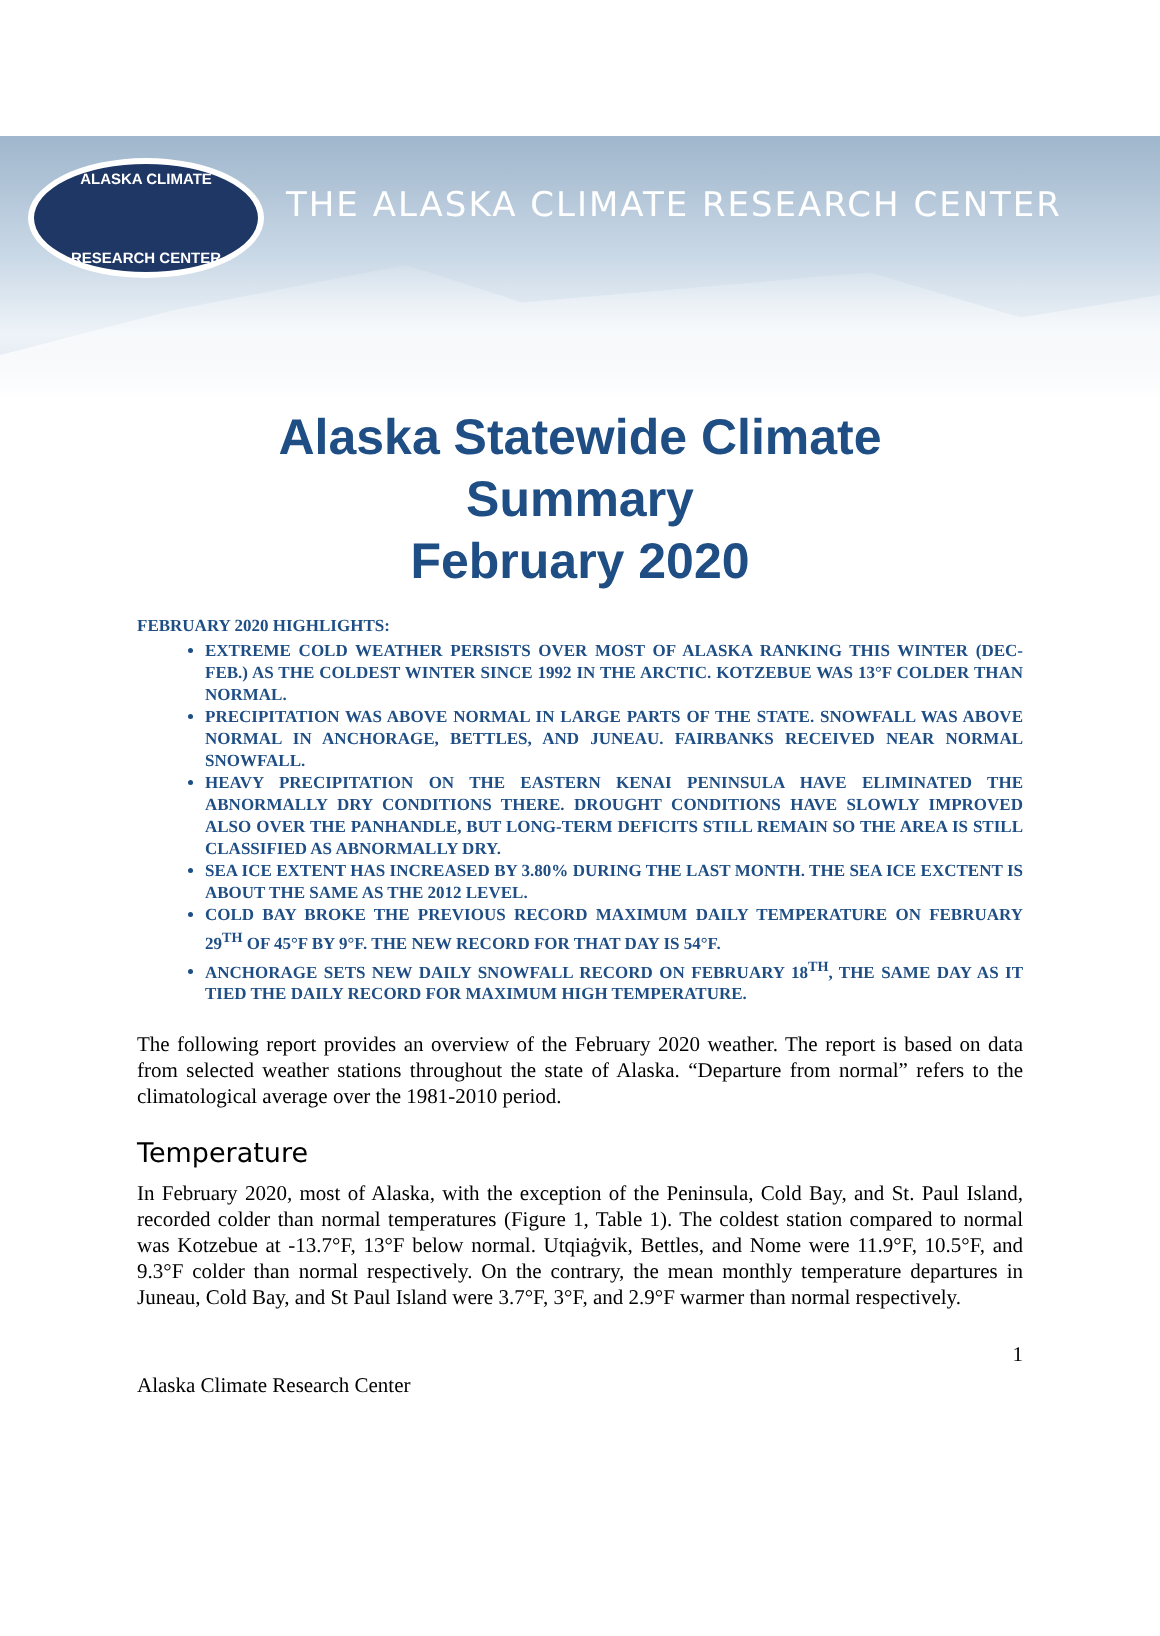ALASKA CLIMATE
RESEARCH CENTER
THE ALASKA CLIMATE RESEARCH CENTER
Alaska Statewide Climate
Summary
February 2020
FEBRUARY 2020 HIGHLIGHTS:
EXTREME COLD WEATHER PERSISTS OVER MOST OF ALASKA RANKING THIS WINTER (DEC- FEB.) AS THE COLDEST WINTER SINCE 1992 IN THE ARCTIC. KOTZEBUE WAS 13°F COLDER THAN NORMAL.
PRECIPITATION WAS ABOVE NORMAL IN LARGE PARTS OF THE STATE. SNOWFALL WAS ABOVE NORMAL IN ANCHORAGE, BETTLES, AND JUNEAU. FAIRBANKS RECEIVED NEAR NORMAL SNOWFALL.
HEAVY PRECIPITATION ON THE EASTERN KENAI PENINSULA HAVE ELIMINATED THE ABNORMALLY DRY CONDITIONS THERE. DROUGHT CONDITIONS HAVE SLOWLY IMPROVED ALSO OVER THE PANHANDLE, BUT LONG-TERM DEFICITS STILL REMAIN SO THE AREA IS STILL CLASSIFIED AS ABNORMALLY DRY.
SEA ICE EXTENT HAS INCREASED BY 3.80% DURING THE LAST MONTH. THE SEA ICE EXCTENT IS ABOUT THE SAME AS THE 2012 LEVEL.
COLD BAY BROKE THE PREVIOUS RECORD MAXIMUM DAILY TEMPERATURE ON FEBRUARY 29<sup>TH</sup> OF 45°F BY 9°F. THE NEW RECORD FOR THAT DAY IS 54°F.
ANCHORAGE SETS NEW DAILY SNOWFALL RECORD ON FEBRUARY 18<sup>TH</sup>, THE SAME DAY AS IT TIED THE DAILY RECORD FOR MAXIMUM HIGH TEMPERATURE.
The following report provides an overview of the February 2020 weather. The report is based on data from selected weather stations throughout the state of Alaska. “Departure from normal” refers to the climatological average over the 1981-2010 period.
Temperature
In February 2020, most of Alaska, with the exception of the Peninsula, Cold Bay, and St. Paul Island, recorded colder than normal temperatures (Figure 1, Table 1). The coldest station compared to normal was Kotzebue at -13.7°F, 13°F below normal. Utqiaġvik, Bettles, and Nome were 11.9°F, 10.5°F, and 9.3°F colder than normal respectively. On the contrary, the mean monthly temperature departures in Juneau, Cold Bay, and St Paul Island were 3.7°F, 3°F, and 2.9°F warmer than normal respectively.
1
Alaska Climate Research Center